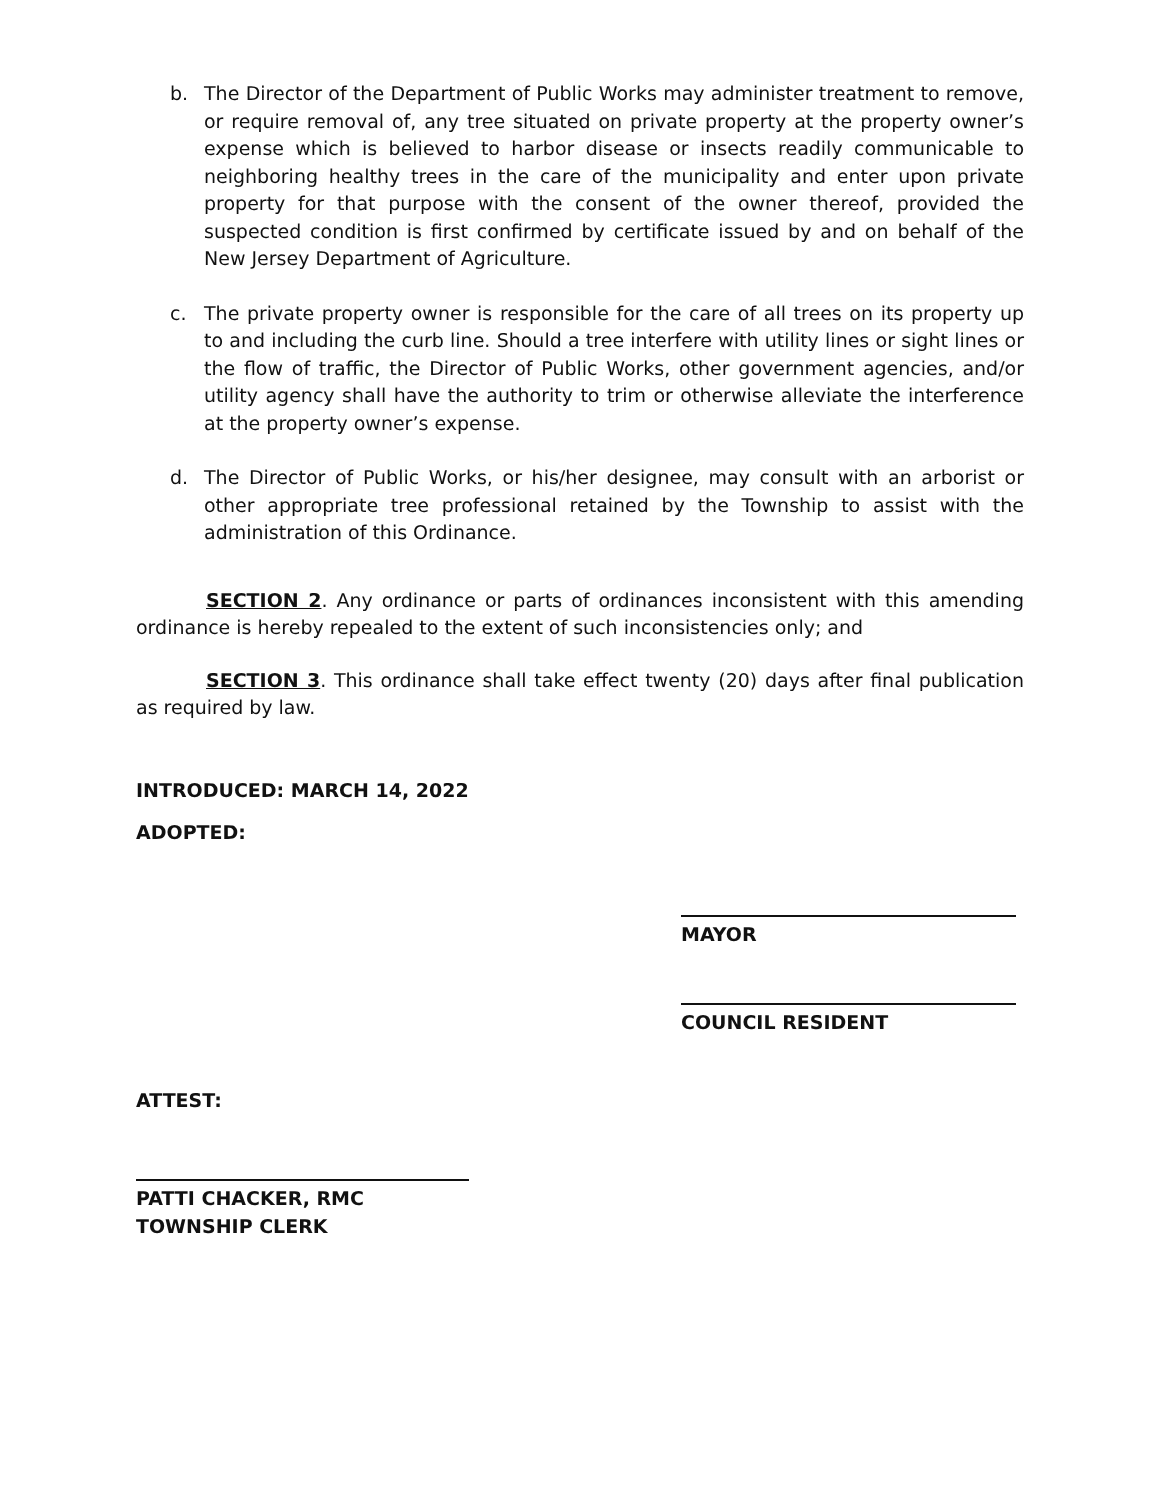b. The Director of the Department of Public Works may administer treatment to remove, or require removal of, any tree situated on private property at the property owner’s expense which is believed to harbor disease or insects readily communicable to neighboring healthy trees in the care of the municipality and enter upon private property for that purpose with the consent of the owner thereof, provided the suspected condition is first confirmed by certificate issued by and on behalf of the New Jersey Department of Agriculture.
c. The private property owner is responsible for the care of all trees on its property up to and including the curb line. Should a tree interfere with utility lines or sight lines or the flow of traffic, the Director of Public Works, other government agencies, and/or utility agency shall have the authority to trim or otherwise alleviate the interference at the property owner’s expense.
d. The Director of Public Works, or his/her designee, may consult with an arborist or other appropriate tree professional retained by the Township to assist with the administration of this Ordinance.
SECTION 2. Any ordinance or parts of ordinances inconsistent with this amending ordinance is hereby repealed to the extent of such inconsistencies only; and
SECTION 3. This ordinance shall take effect twenty (20) days after final publication as required by law.
INTRODUCED: MARCH 14, 2022
ADOPTED:
MAYOR
COUNCIL RESIDENT
ATTEST:
PATTI CHACKER, RMC
TOWNSHIP CLERK